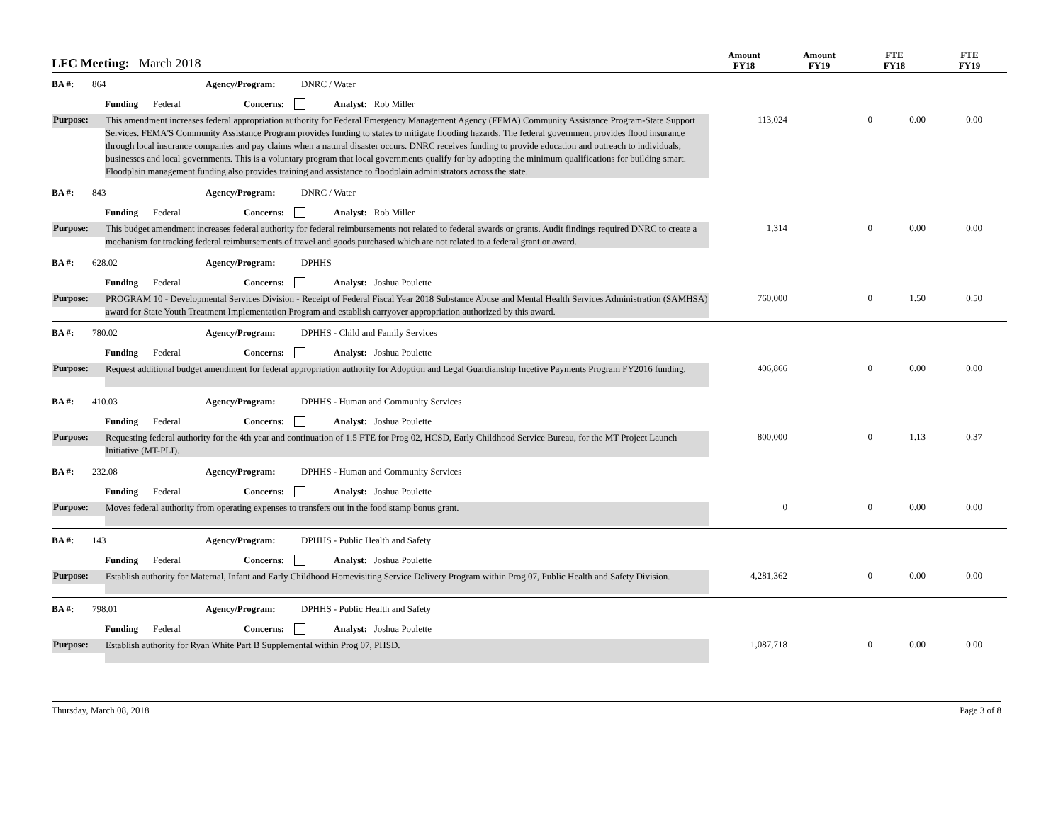LFC Meeting: March 2018
Amount
FY18
Amount
FY19
FTE
FY18
FTE
FY19
BA #: 864 Agency/Program: DNRC / Water
Funding Federal Concerns: Analyst: Rob Miller
Purpose:
This amendment increases federal appropriation authority for Federal Emergency Management Agency (FEMA) Community Assistance Program-State Support Services. FEMA'S Community Assistance Program provides funding to states to mitigate flooding hazards. The federal government provides flood insurance through local insurance companies and pay claims when a natural disaster occurs. DNRC receives funding to provide education and outreach to individuals, businesses and local governments. This is a voluntary program that local governments qualify for by adopting the minimum qualifications for building smart. Floodplain management funding also provides training and assistance to floodplain administrators across the state.
113,024 0 0.00 0.00
BA #: 843 Agency/Program: DNRC / Water
Funding Federal Concerns: Analyst: Rob Miller
Purpose:
This budget amendment increases federal authority for federal reimbursements not related to federal awards or grants. Audit findings required DNRC to create a mechanism for tracking federal reimbursements of travel and goods purchased which are not related to a federal grant or award.
1,314 0 0.00 0.00
BA #: 628.02 Agency/Program: DPHHS
Funding Federal Concerns: Analyst: Joshua Poulette
Purpose:
PROGRAM 10 - Developmental Services Division - Receipt of Federal Fiscal Year 2018 Substance Abuse and Mental Health Services Administration (SAMHSA) award for State Youth Treatment Implementation Program and establish carryover appropriation authorized by this award.
760,000 0 1.50 0.50
BA #: 780.02 Agency/Program: DPHHS - Child and Family Services
Funding Federal Concerns: Analyst: Joshua Poulette
Purpose:
Request additional budget amendment for federal appropriation authority for Adoption and Legal Guardianship Incetive Payments Program FY2016 funding.
406,866 0 0.00 0.00
BA #: 410.03 Agency/Program: DPHHS - Human and Community Services
Funding Federal Concerns: Analyst: Joshua Poulette
Purpose:
Requesting federal authority for the 4th year and continuation of 1.5 FTE for Prog 02, HCSD, Early Childhood Service Bureau, for the MT Project Launch Initiative (MT-PLI).
800,000 0 1.13 0.37
BA #: 232.08 Agency/Program: DPHHS - Human and Community Services
Funding Federal Concerns: Analyst: Joshua Poulette
Purpose:
Moves federal authority from operating expenses to transfers out in the food stamp bonus grant.
0 0 0.00 0.00
BA #: 143 Agency/Program: DPHHS - Public Health and Safety
Funding Federal Concerns: Analyst: Joshua Poulette
Purpose:
Establish authority for Maternal, Infant and Early Childhood Homevisiting Service Delivery Program within Prog 07, Public Health and Safety Division.
4,281,362 0 0.00 0.00
BA #: 798.01 Agency/Program: DPHHS - Public Health and Safety
Funding Federal Concerns: Analyst: Joshua Poulette
Purpose:
Establish authority for Ryan White Part B Supplemental within Prog 07, PHSD.
1,087,718 0 0.00 0.00
Thursday, March 08, 2018 Page 3 of 8